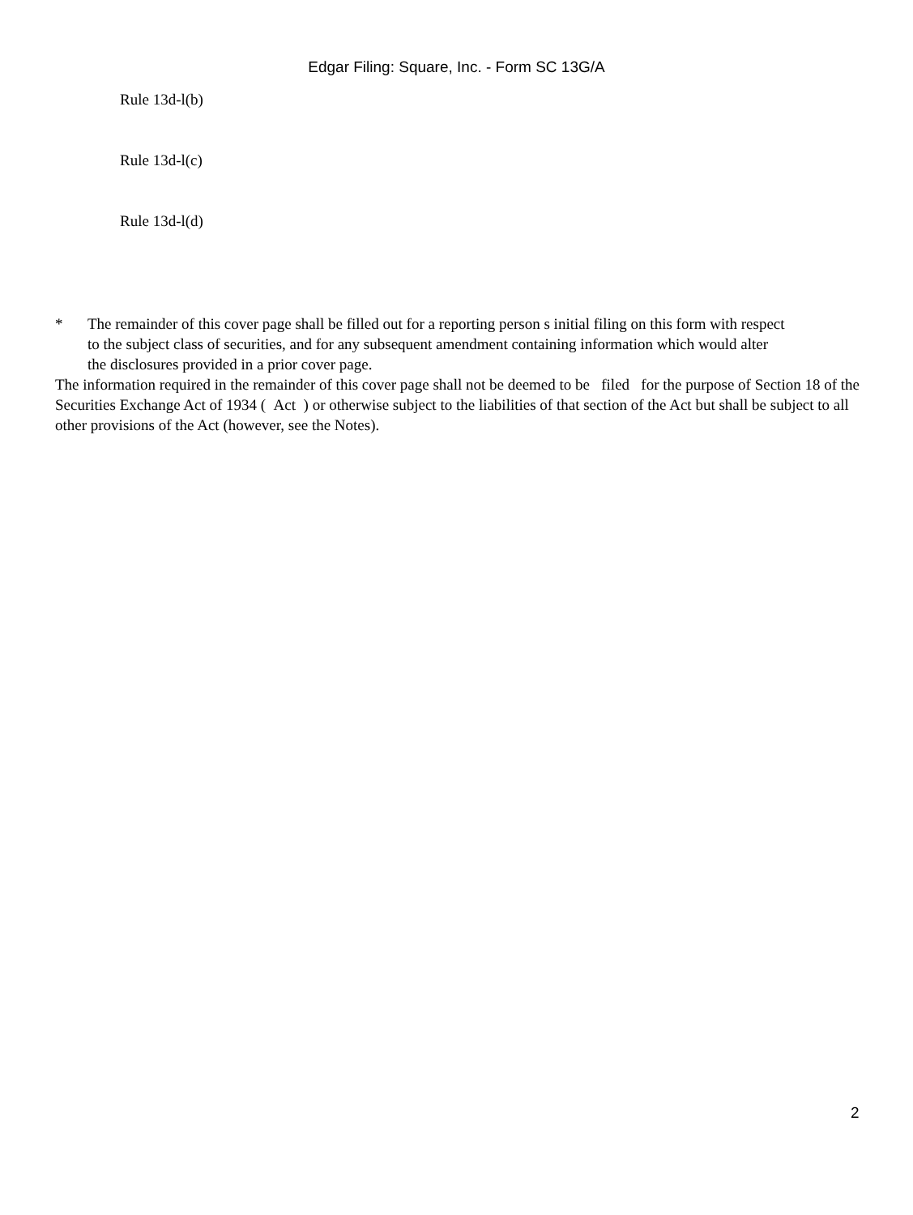Edgar Filing: Square, Inc. - Form SC 13G/A
Rule 13d-l(b)
Rule 13d-l(c)
Rule 13d-l(d)
* The remainder of this cover page shall be filled out for a reporting person s initial filing on this form with respect
to the subject class of securities, and for any subsequent amendment containing information which would alter
the disclosures provided in a prior cover page.
The information required in the remainder of this cover page shall not be deemed to be filed for the purpose of Section 18 of the Securities Exchange Act of 1934 ( Act ) or otherwise subject to the liabilities of that section of the Act but shall be subject to all other provisions of the Act (however, see the Notes).
2